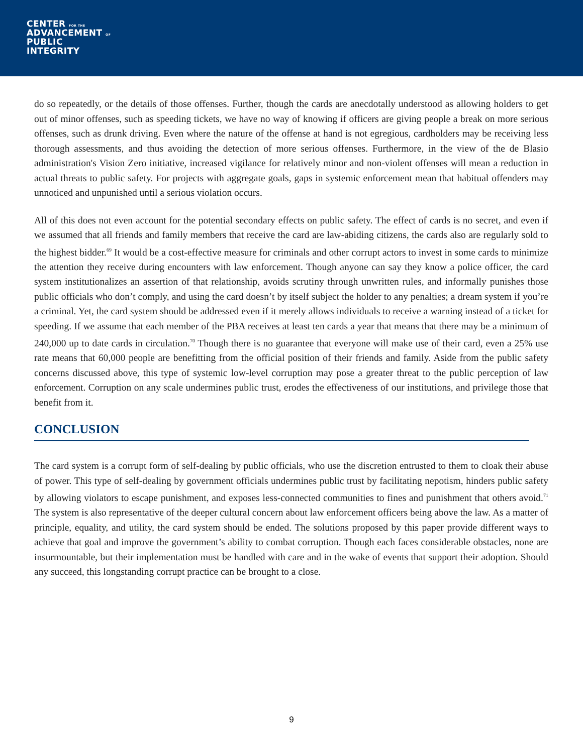CENTER FOR THE
ADVANCEMENT OF
PUBLIC
INTEGRITY
do so repeatedly, or the details of those offenses. Further, though the cards are anecdotally understood as allowing holders to get out of minor offenses, such as speeding tickets, we have no way of knowing if officers are giving people a break on more serious offenses, such as drunk driving. Even where the nature of the offense at hand is not egregious, cardholders may be receiving less thorough assessments, and thus avoiding the detection of more serious offenses. Furthermore, in the view of the de Blasio administration's Vision Zero initiative, increased vigilance for relatively minor and non-violent offenses will mean a reduction in actual threats to public safety. For projects with aggregate goals, gaps in systemic enforcement mean that habitual offenders may unnoticed and unpunished until a serious violation occurs.
All of this does not even account for the potential secondary effects on public safety. The effect of cards is no secret, and even if we assumed that all friends and family members that receive the card are law-abiding citizens, the cards also are regularly sold to the highest bidder.<sup>69</sup> It would be a cost-effective measure for criminals and other corrupt actors to invest in some cards to minimize the attention they receive during encounters with law enforcement. Though anyone can say they know a police officer, the card system institutionalizes an assertion of that relationship, avoids scrutiny through unwritten rules, and informally punishes those public officials who don’t comply, and using the card doesn’t by itself subject the holder to any penalties; a dream system if you’re a criminal. Yet, the card system should be addressed even if it merely allows individuals to receive a warning instead of a ticket for speeding. If we assume that each member of the PBA receives at least ten cards a year that means that there may be a minimum of 240,000 up to date cards in circulation.<sup>70</sup> Though there is no guarantee that everyone will make use of their card, even a 25% use rate means that 60,000 people are benefitting from the official position of their friends and family. Aside from the public safety concerns discussed above, this type of systemic low-level corruption may pose a greater threat to the public perception of law enforcement. Corruption on any scale undermines public trust, erodes the effectiveness of our institutions, and privilege those that benefit from it.
CONCLUSION
The card system is a corrupt form of self-dealing by public officials, who use the discretion entrusted to them to cloak their abuse of power. This type of self-dealing by government officials undermines public trust by facilitating nepotism, hinders public safety by allowing violators to escape punishment, and exposes less-connected communities to fines and punishment that others avoid.<sup>71</sup> The system is also representative of the deeper cultural concern about law enforcement officers being above the law. As a matter of principle, equality, and utility, the card system should be ended. The solutions proposed by this paper provide different ways to achieve that goal and improve the government’s ability to combat corruption. Though each faces considerable obstacles, none are insurmountable, but their implementation must be handled with care and in the wake of events that support their adoption. Should any succeed, this longstanding corrupt practice can be brought to a close.
9